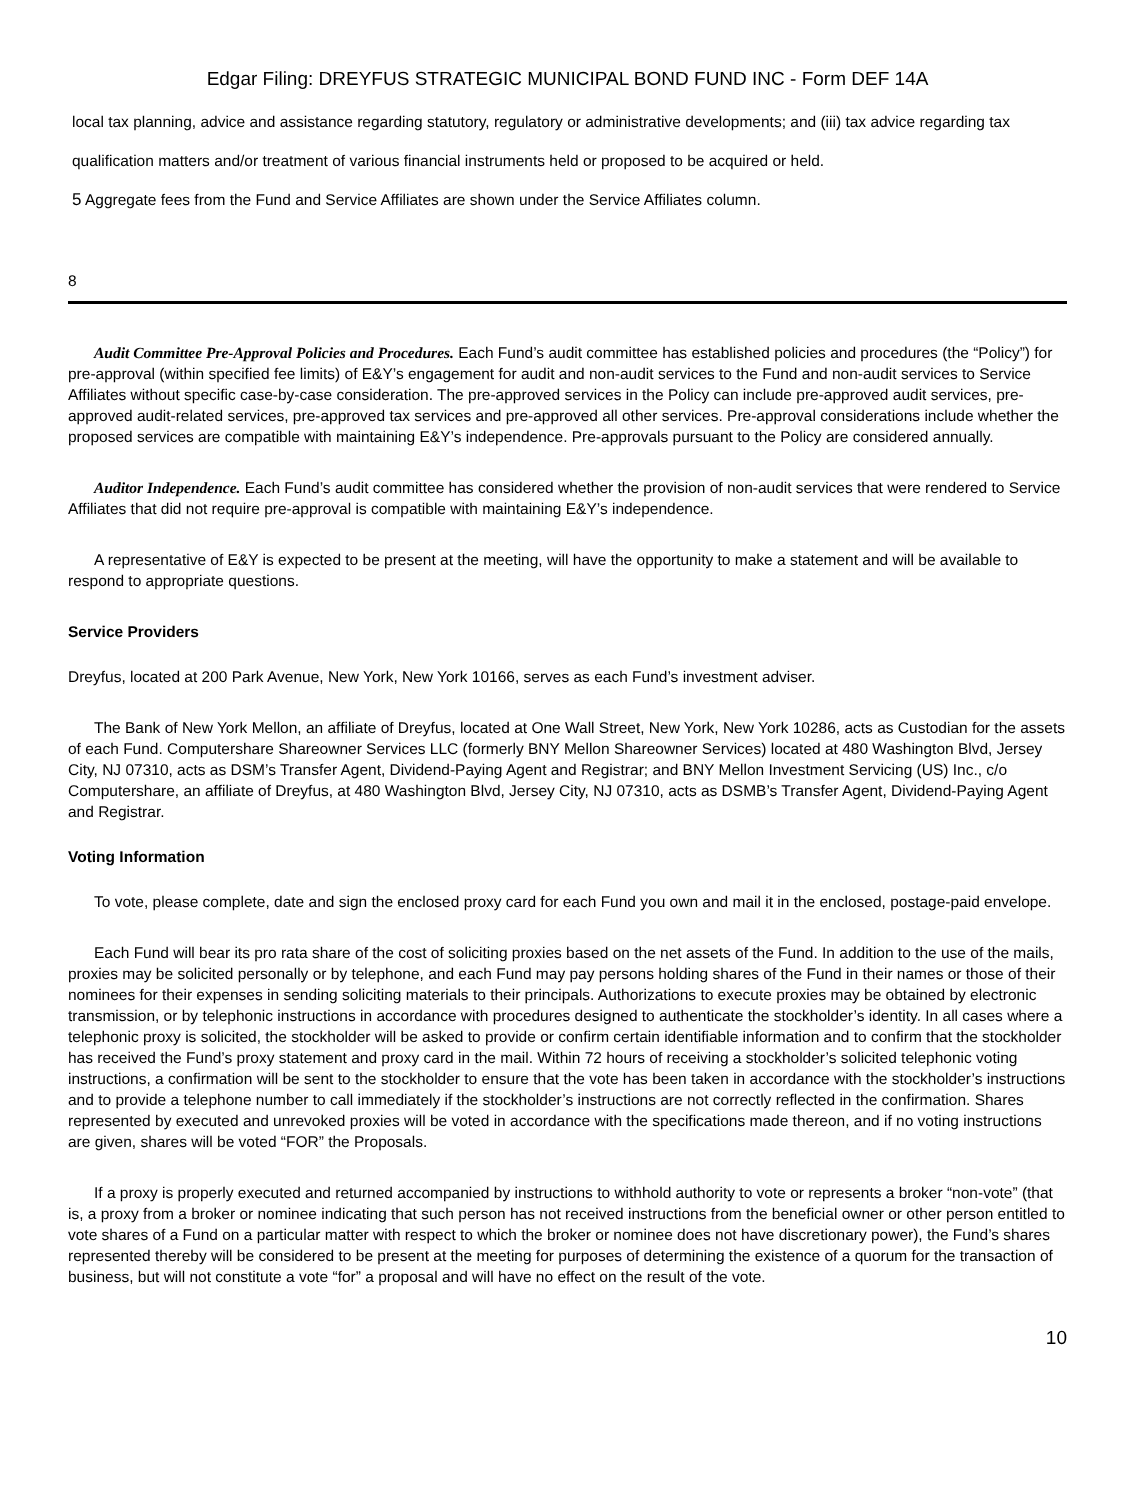Edgar Filing: DREYFUS STRATEGIC MUNICIPAL BOND FUND INC - Form DEF 14A
local tax planning, advice and assistance regarding statutory, regulatory or administrative developments; and (iii) tax advice regarding tax
qualification matters and/or treatment of various financial instruments held or proposed to be acquired or held.
5 Aggregate fees from the Fund and Service Affiliates are shown under the Service Affiliates column.
8
Audit Committee Pre-Approval Policies and Procedures. Each Fund’s audit committee has established policies and procedures (the “Policy”) for pre-approval (within specified fee limits) of E&Y’s engagement for audit and non-audit services to the Fund and non-audit services to Service Affiliates without specific case-by-case consideration. The pre-approved services in the Policy can include pre-approved audit services, pre-approved audit-related services, pre-approved tax services and pre-approved all other services. Pre-approval considerations include whether the proposed services are compatible with maintaining E&Y’s independence. Pre-approvals pursuant to the Policy are considered annually.
Auditor Independence. Each Fund’s audit committee has considered whether the provision of non-audit services that were rendered to Service Affiliates that did not require pre-approval is compatible with maintaining E&Y’s independence.
A representative of E&Y is expected to be present at the meeting, will have the opportunity to make a statement and will be available to respond to appropriate questions.
Service Providers
Dreyfus, located at 200 Park Avenue, New York, New York 10166, serves as each Fund’s investment adviser.
The Bank of New York Mellon, an affiliate of Dreyfus, located at One Wall Street, New York, New York 10286, acts as Custodian for the assets of each Fund. Computershare Shareowner Services LLC (formerly BNY Mellon Shareowner Services) located at 480 Washington Blvd, Jersey City, NJ 07310, acts as DSM’s Transfer Agent, Dividend-Paying Agent and Registrar; and BNY Mellon Investment Servicing (US) Inc., c/o Computershare, an affiliate of Dreyfus, at 480 Washington Blvd, Jersey City, NJ 07310, acts as DSMB’s Transfer Agent, Dividend-Paying Agent and Registrar.
Voting Information
To vote, please complete, date and sign the enclosed proxy card for each Fund you own and mail it in the enclosed, postage-paid envelope.
Each Fund will bear its pro rata share of the cost of soliciting proxies based on the net assets of the Fund. In addition to the use of the mails, proxies may be solicited personally or by telephone, and each Fund may pay persons holding shares of the Fund in their names or those of their nominees for their expenses in sending soliciting materials to their principals. Authorizations to execute proxies may be obtained by electronic transmission, or by telephonic instructions in accordance with procedures designed to authenticate the stockholder’s identity. In all cases where a telephonic proxy is solicited, the stockholder will be asked to provide or confirm certain identifiable information and to confirm that the stockholder has received the Fund’s proxy statement and proxy card in the mail. Within 72 hours of receiving a stockholder’s solicited telephonic voting instructions, a confirmation will be sent to the stockholder to ensure that the vote has been taken in accordance with the stockholder’s instructions and to provide a telephone number to call immediately if the stockholder’s instructions are not correctly reflected in the confirmation. Shares represented by executed and unrevoked proxies will be voted in accordance with the specifications made thereon, and if no voting instructions are given, shares will be voted “FOR” the Proposals.
If a proxy is properly executed and returned accompanied by instructions to withhold authority to vote or represents a broker “non-vote” (that is, a proxy from a broker or nominee indicating that such person has not received instructions from the beneficial owner or other person entitled to vote shares of a Fund on a particular matter with respect to which the broker or nominee does not have discretionary power), the Fund’s shares represented thereby will be considered to be present at the meeting for purposes of determining the existence of a quorum for the transaction of business, but will not constitute a vote “for” a proposal and will have no effect on the result of the vote.
10